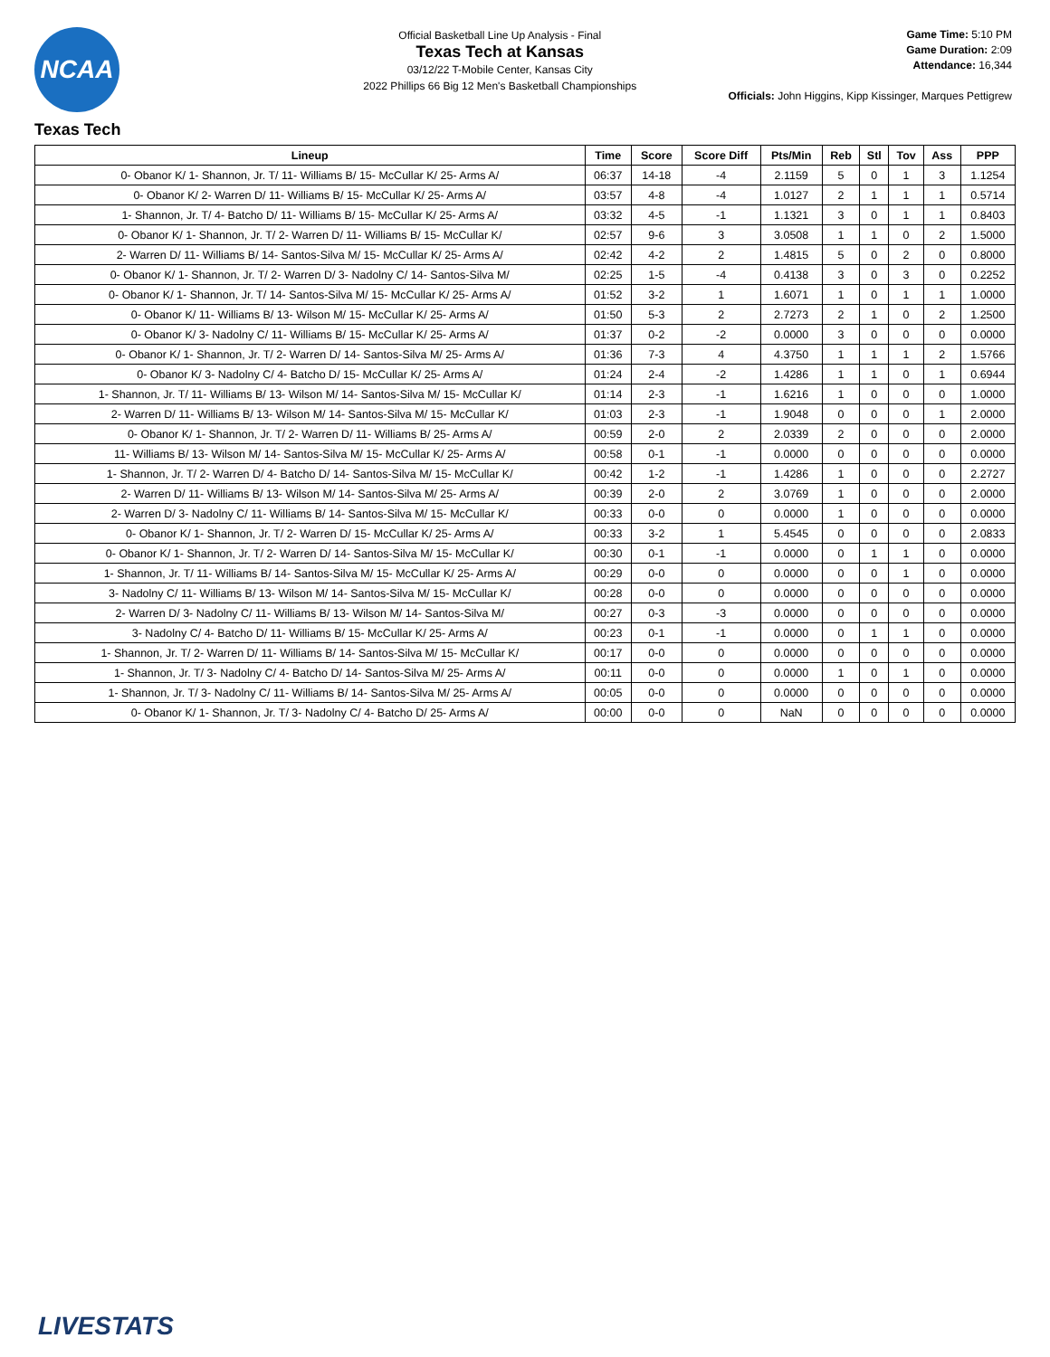NCAA
Official Basketball Line Up Analysis - Final
Texas Tech at Kansas
03/12/22 T-Mobile Center, Kansas City
2022 Phillips 66 Big 12 Men's Basketball Championships
Game Time: 5:10 PM
Game Duration: 2:09
Attendance: 16,344
Officials: John Higgins, Kipp Kissinger, Marques Pettigrew
Texas Tech
| Lineup | Time | Score | Score Diff | Pts/Min | Reb | Stl | Tov | Ass | PPP |
| --- | --- | --- | --- | --- | --- | --- | --- | --- | --- |
| 0- Obanor K/ 1- Shannon, Jr. T/ 11- Williams B/ 15- McCullar K/ 25- Arms A/ | 06:37 | 14-18 | -4 | 2.1159 | 5 | 0 | 1 | 3 | 1.1254 |
| 0- Obanor K/ 2- Warren D/ 11- Williams B/ 15- McCullar K/ 25- Arms A/ | 03:57 | 4-8 | -4 | 1.0127 | 2 | 1 | 1 | 1 | 0.5714 |
| 1- Shannon, Jr. T/ 4- Batcho D/ 11- Williams B/ 15- McCullar K/ 25- Arms A/ | 03:32 | 4-5 | -1 | 1.1321 | 3 | 0 | 1 | 1 | 0.8403 |
| 0- Obanor K/ 1- Shannon, Jr. T/ 2- Warren D/ 11- Williams B/ 15- McCullar K/ | 02:57 | 9-6 | 3 | 3.0508 | 1 | 1 | 0 | 2 | 1.5000 |
| 2- Warren D/ 11- Williams B/ 14- Santos-Silva M/ 15- McCullar K/ 25- Arms A/ | 02:42 | 4-2 | 2 | 1.4815 | 5 | 0 | 2 | 0 | 0.8000 |
| 0- Obanor K/ 1- Shannon, Jr. T/ 2- Warren D/ 3- Nadolny C/ 14- Santos-Silva M/ | 02:25 | 1-5 | -4 | 0.4138 | 3 | 0 | 3 | 0 | 0.2252 |
| 0- Obanor K/ 1- Shannon, Jr. T/ 14- Santos-Silva M/ 15- McCullar K/ 25- Arms A/ | 01:52 | 3-2 | 1 | 1.6071 | 1 | 0 | 1 | 1 | 1.0000 |
| 0- Obanor K/ 11- Williams B/ 13- Wilson M/ 15- McCullar K/ 25- Arms A/ | 01:50 | 5-3 | 2 | 2.7273 | 2 | 1 | 0 | 2 | 1.2500 |
| 0- Obanor K/ 3- Nadolny C/ 11- Williams B/ 15- McCullar K/ 25- Arms A/ | 01:37 | 0-2 | -2 | 0.0000 | 3 | 0 | 0 | 0 | 0.0000 |
| 0- Obanor K/ 1- Shannon, Jr. T/ 2- Warren D/ 14- Santos-Silva M/ 25- Arms A/ | 01:36 | 7-3 | 4 | 4.3750 | 1 | 1 | 1 | 2 | 1.5766 |
| 0- Obanor K/ 3- Nadolny C/ 4- Batcho D/ 15- McCullar K/ 25- Arms A/ | 01:24 | 2-4 | -2 | 1.4286 | 1 | 1 | 0 | 1 | 0.6944 |
| 1- Shannon, Jr. T/ 11- Williams B/ 13- Wilson M/ 14- Santos-Silva M/ 15- McCullar K/ | 01:14 | 2-3 | -1 | 1.6216 | 1 | 0 | 0 | 0 | 1.0000 |
| 2- Warren D/ 11- Williams B/ 13- Wilson M/ 14- Santos-Silva M/ 15- McCullar K/ | 01:03 | 2-3 | -1 | 1.9048 | 0 | 0 | 0 | 1 | 2.0000 |
| 0- Obanor K/ 1- Shannon, Jr. T/ 2- Warren D/ 11- Williams B/ 25- Arms A/ | 00:59 | 2-0 | 2 | 2.0339 | 2 | 0 | 0 | 0 | 2.0000 |
| 11- Williams B/ 13- Wilson M/ 14- Santos-Silva M/ 15- McCullar K/ 25- Arms A/ | 00:58 | 0-1 | -1 | 0.0000 | 0 | 0 | 0 | 0 | 0.0000 |
| 1- Shannon, Jr. T/ 2- Warren D/ 4- Batcho D/ 14- Santos-Silva M/ 15- McCullar K/ | 00:42 | 1-2 | -1 | 1.4286 | 1 | 0 | 0 | 0 | 2.2727 |
| 2- Warren D/ 11- Williams B/ 13- Wilson M/ 14- Santos-Silva M/ 25- Arms A/ | 00:39 | 2-0 | 2 | 3.0769 | 1 | 0 | 0 | 0 | 2.0000 |
| 2- Warren D/ 3- Nadolny C/ 11- Williams B/ 14- Santos-Silva M/ 15- McCullar K/ | 00:33 | 0-0 | 0 | 0.0000 | 1 | 0 | 0 | 0 | 0.0000 |
| 0- Obanor K/ 1- Shannon, Jr. T/ 2- Warren D/ 15- McCullar K/ 25- Arms A/ | 00:33 | 3-2 | 1 | 5.4545 | 0 | 0 | 0 | 0 | 2.0833 |
| 0- Obanor K/ 1- Shannon, Jr. T/ 2- Warren D/ 14- Santos-Silva M/ 15- McCullar K/ | 00:30 | 0-1 | -1 | 0.0000 | 0 | 1 | 1 | 0 | 0.0000 |
| 1- Shannon, Jr. T/ 11- Williams B/ 14- Santos-Silva M/ 15- McCullar K/ 25- Arms A/ | 00:29 | 0-0 | 0 | 0.0000 | 0 | 0 | 1 | 0 | 0.0000 |
| 3- Nadolny C/ 11- Williams B/ 13- Wilson M/ 14- Santos-Silva M/ 15- McCullar K/ | 00:28 | 0-0 | 0 | 0.0000 | 0 | 0 | 0 | 0 | 0.0000 |
| 2- Warren D/ 3- Nadolny C/ 11- Williams B/ 13- Wilson M/ 14- Santos-Silva M/ | 00:27 | 0-3 | -3 | 0.0000 | 0 | 0 | 0 | 0 | 0.0000 |
| 3- Nadolny C/ 4- Batcho D/ 11- Williams B/ 15- McCullar K/ 25- Arms A/ | 00:23 | 0-1 | -1 | 0.0000 | 0 | 1 | 1 | 0 | 0.0000 |
| 1- Shannon, Jr. T/ 2- Warren D/ 11- Williams B/ 14- Santos-Silva M/ 15- McCullar K/ | 00:17 | 0-0 | 0 | 0.0000 | 0 | 0 | 0 | 0 | 0.0000 |
| 1- Shannon, Jr. T/ 3- Nadolny C/ 4- Batcho D/ 14- Santos-Silva M/ 25- Arms A/ | 00:11 | 0-0 | 0 | 0.0000 | 1 | 0 | 1 | 0 | 0.0000 |
| 1- Shannon, Jr. T/ 3- Nadolny C/ 11- Williams B/ 14- Santos-Silva M/ 25- Arms A/ | 00:05 | 0-0 | 0 | 0.0000 | 0 | 0 | 0 | 0 | 0.0000 |
| 0- Obanor K/ 1- Shannon, Jr. T/ 3- Nadolny C/ 4- Batcho D/ 25- Arms A/ | 00:00 | 0-0 | 0 | NaN | 0 | 0 | 0 | 0 | 0.0000 |
LIVESTATS